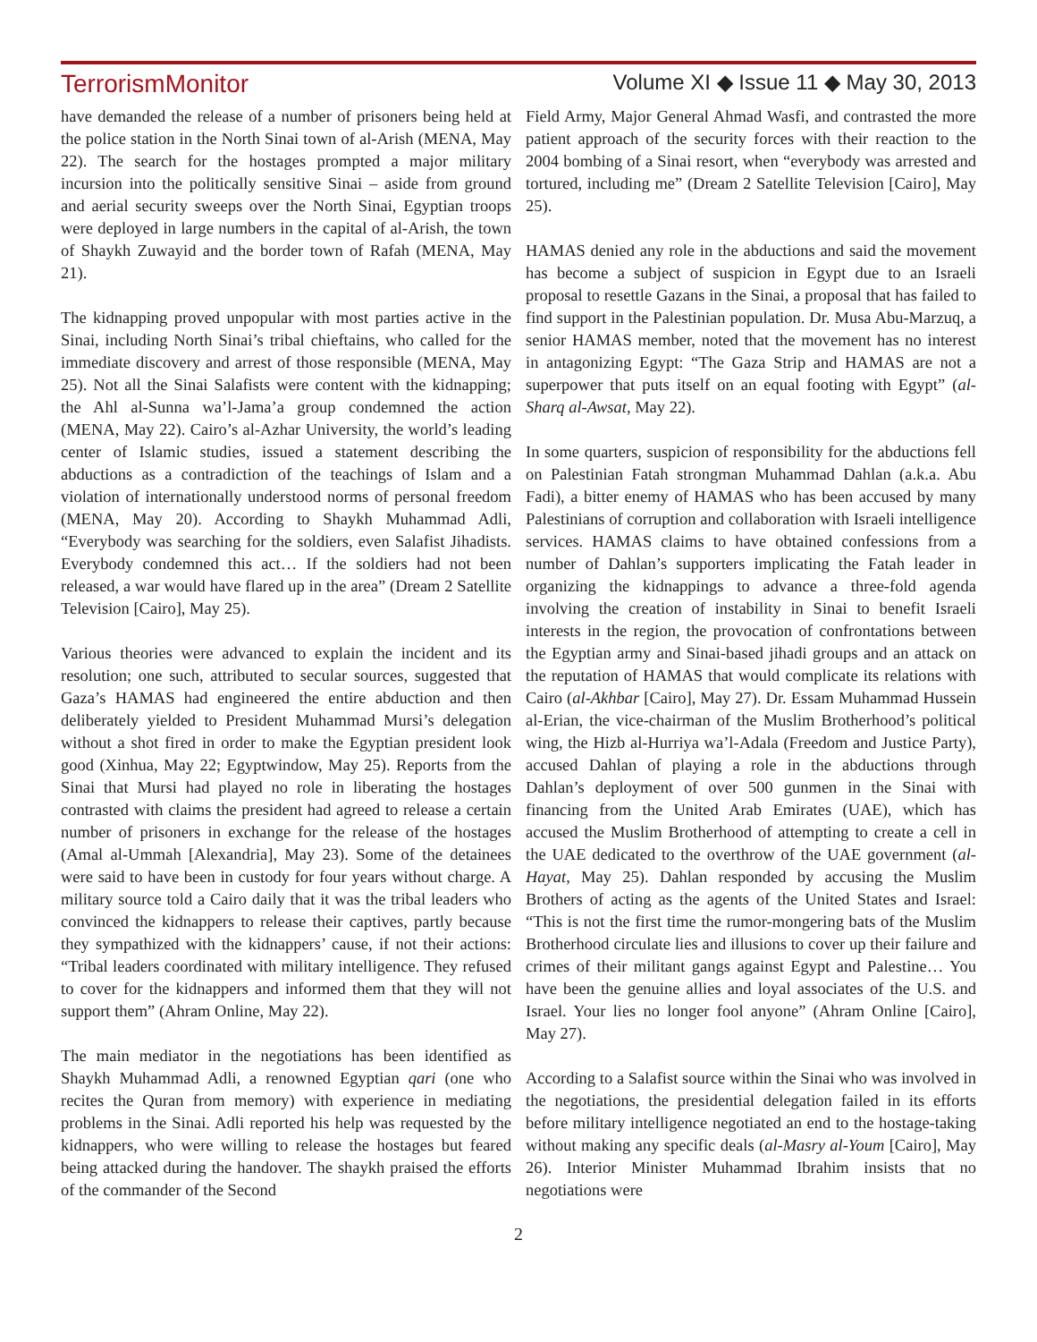TerrorismMonitor Volume XI ◆ Issue 11 ◆ May 30, 2013
have demanded the release of a number of prisoners being held at the police station in the North Sinai town of al-Arish (MENA, May 22). The search for the hostages prompted a major military incursion into the politically sensitive Sinai – aside from ground and aerial security sweeps over the North Sinai, Egyptian troops were deployed in large numbers in the capital of al-Arish, the town of Shaykh Zuwayid and the border town of Rafah (MENA, May 21).
The kidnapping proved unpopular with most parties active in the Sinai, including North Sinai’s tribal chieftains, who called for the immediate discovery and arrest of those responsible (MENA, May 25). Not all the Sinai Salafists were content with the kidnapping; the Ahl al-Sunna wa’l-Jama’a group condemned the action (MENA, May 22). Cairo’s al-Azhar University, the world’s leading center of Islamic studies, issued a statement describing the abductions as a contradiction of the teachings of Islam and a violation of internationally understood norms of personal freedom (MENA, May 20). According to Shaykh Muhammad Adli, “Everybody was searching for the soldiers, even Salafist Jihadists. Everybody condemned this act… If the soldiers had not been released, a war would have flared up in the area” (Dream 2 Satellite Television [Cairo], May 25).
Various theories were advanced to explain the incident and its resolution; one such, attributed to secular sources, suggested that Gaza’s HAMAS had engineered the entire abduction and then deliberately yielded to President Muhammad Mursi’s delegation without a shot fired in order to make the Egyptian president look good (Xinhua, May 22; Egyptwindow, May 25). Reports from the Sinai that Mursi had played no role in liberating the hostages contrasted with claims the president had agreed to release a certain number of prisoners in exchange for the release of the hostages (Amal al-Ummah [Alexandria], May 23). Some of the detainees were said to have been in custody for four years without charge. A military source told a Cairo daily that it was the tribal leaders who convinced the kidnappers to release their captives, partly because they sympathized with the kidnappers’ cause, if not their actions: “Tribal leaders coordinated with military intelligence. They refused to cover for the kidnappers and informed them that they will not support them” (Ahram Online, May 22).
The main mediator in the negotiations has been identified as Shaykh Muhammad Adli, a renowned Egyptian qari (one who recites the Quran from memory) with experience in mediating problems in the Sinai. Adli reported his help was requested by the kidnappers, who were willing to release the hostages but feared being attacked during the handover. The shaykh praised the efforts of the commander of the Second
Field Army, Major General Ahmad Wasfi, and contrasted the more patient approach of the security forces with their reaction to the 2004 bombing of a Sinai resort, when “everybody was arrested and tortured, including me” (Dream 2 Satellite Television [Cairo], May 25).
HAMAS denied any role in the abductions and said the movement has become a subject of suspicion in Egypt due to an Israeli proposal to resettle Gazans in the Sinai, a proposal that has failed to find support in the Palestinian population. Dr. Musa Abu-Marzuq, a senior HAMAS member, noted that the movement has no interest in antagonizing Egypt: “The Gaza Strip and HAMAS are not a superpower that puts itself on an equal footing with Egypt” (al-Sharq al-Awsat, May 22).
In some quarters, suspicion of responsibility for the abductions fell on Palestinian Fatah strongman Muhammad Dahlan (a.k.a. Abu Fadi), a bitter enemy of HAMAS who has been accused by many Palestinians of corruption and collaboration with Israeli intelligence services. HAMAS claims to have obtained confessions from a number of Dahlan’s supporters implicating the Fatah leader in organizing the kidnappings to advance a three-fold agenda involving the creation of instability in Sinai to benefit Israeli interests in the region, the provocation of confrontations between the Egyptian army and Sinai-based jihadi groups and an attack on the reputation of HAMAS that would complicate its relations with Cairo (al-Akhbar [Cairo], May 27). Dr. Essam Muhammad Hussein al-Erian, the vice-chairman of the Muslim Brotherhood’s political wing, the Hizb al-Hurriya wa’l-Adala (Freedom and Justice Party), accused Dahlan of playing a role in the abductions through Dahlan’s deployment of over 500 gunmen in the Sinai with financing from the United Arab Emirates (UAE), which has accused the Muslim Brotherhood of attempting to create a cell in the UAE dedicated to the overthrow of the UAE government (al-Hayat, May 25). Dahlan responded by accusing the Muslim Brothers of acting as the agents of the United States and Israel: “This is not the first time the rumor-mongering bats of the Muslim Brotherhood circulate lies and illusions to cover up their failure and crimes of their militant gangs against Egypt and Palestine… You have been the genuine allies and loyal associates of the U.S. and Israel. Your lies no longer fool anyone” (Ahram Online [Cairo], May 27).
According to a Salafist source within the Sinai who was involved in the negotiations, the presidential delegation failed in its efforts before military intelligence negotiated an end to the hostage-taking without making any specific deals (al-Masry al-Youm [Cairo], May 26). Interior Minister Muhammad Ibrahim insists that no negotiations were
2